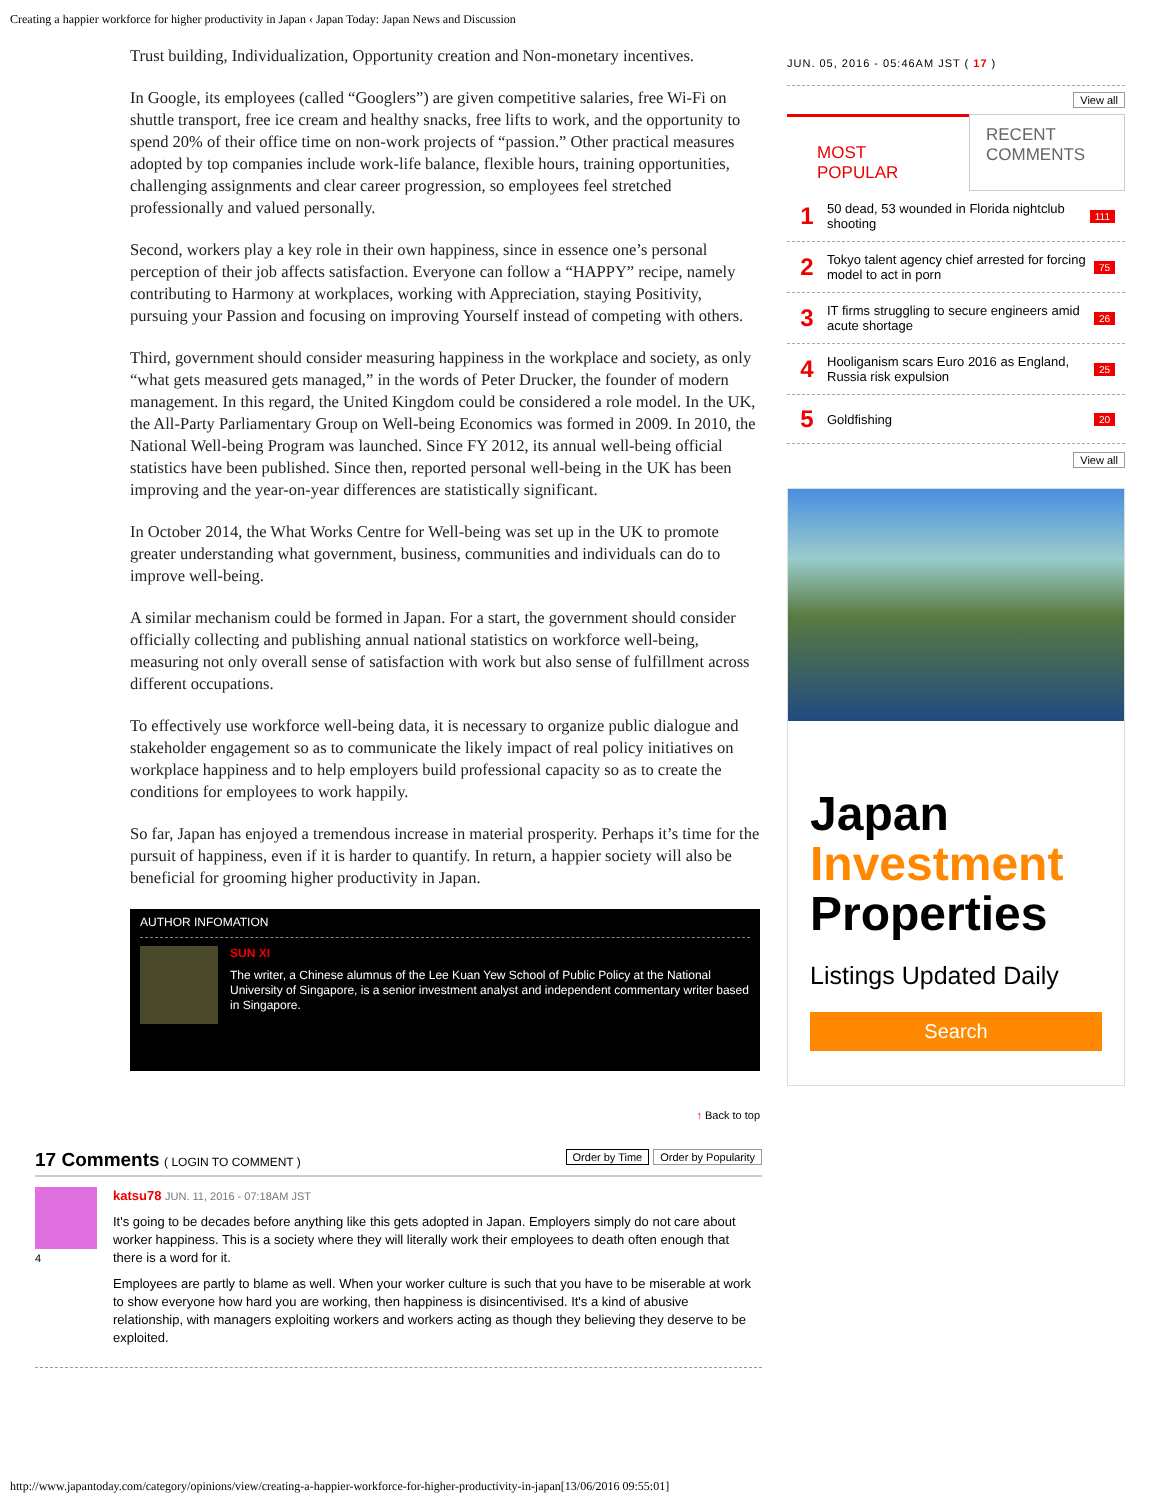Creating a happier workforce for higher productivity in Japan ‹ Japan Today: Japan News and Discussion
Trust building, Individualization, Opportunity creation and Non-monetary incentives.
In Google, its employees (called “Googlers”) are given competitive salaries, free Wi-Fi on shuttle transport, free ice cream and healthy snacks, free lifts to work, and the opportunity to spend 20% of their office time on non-work projects of “passion.” Other practical measures adopted by top companies include work-life balance, flexible hours, training opportunities, challenging assignments and clear career progression, so employees feel stretched professionally and valued personally.
Second, workers play a key role in their own happiness, since in essence one’s personal perception of their job affects satisfaction. Everyone can follow a “HAPPY” recipe, namely contributing to Harmony at workplaces, working with Appreciation, staying Positivity, pursuing your Passion and focusing on improving Yourself instead of competing with others.
Third, government should consider measuring happiness in the workplace and society, as only “what gets measured gets managed,” in the words of Peter Drucker, the founder of modern management. In this regard, the United Kingdom could be considered a role model. In the UK, the All-Party Parliamentary Group on Well-being Economics was formed in 2009. In 2010, the National Well-being Program was launched. Since FY 2012, its annual well-being official statistics have been published. Since then, reported personal well-being in the UK has been improving and the year-on-year differences are statistically significant.
In October 2014, the What Works Centre for Well-being was set up in the UK to promote greater understanding what government, business, communities and individuals can do to improve well-being.
A similar mechanism could be formed in Japan. For a start, the government should consider officially collecting and publishing annual national statistics on workforce well-being, measuring not only overall sense of satisfaction with work but also sense of fulfillment across different occupations.
To effectively use workforce well-being data, it is necessary to organize public dialogue and stakeholder engagement so as to communicate the likely impact of real policy initiatives on workplace happiness and to help employers build professional capacity so as to create the conditions for employees to work happily.
So far, Japan has enjoyed a tremendous increase in material prosperity. Perhaps it’s time for the pursuit of happiness, even if it is harder to quantify. In return, a happier society will also be beneficial for grooming higher productivity in Japan.
AUTHOR INFOMATION
SUN XI
The writer, a Chinese alumnus of the Lee Kuan Yew School of Public Policy at the National University of Singapore, is a senior investment analyst and independent commentary writer based in Singapore.
↑ Back to top
17 Comments ( LOGIN TO COMMENT ) Order by Popularity Order by Time
4
katsu78 JUN. 11, 2016 - 07:18AM JST
It's going to be decades before anything like this gets adopted in Japan. Employers simply do not care about worker happiness. This is a society where they will literally work their employees to death often enough that there is a word for it.
Employees are partly to blame as well. When your worker culture is such that you have to be miserable at work to show everyone how hard you are working, then happiness is disincentivised. It's a kind of abusive relationship, with managers exploiting workers and workers acting as though they believing they deserve to be exploited.
JUN. 05, 2016 - 05:46AM JST ( 17 )
View all
MOST POPULAR
RECENT COMMENTS
1 50 dead, 53 wounded in Florida nightclub shooting 111
2 Tokyo talent agency chief arrested for forcing model to act in porn 75
3 IT firms struggling to secure engineers amid acute shortage 26
4 Hooliganism scars Euro 2016 as England, Russia risk expulsion 25
5 Goldfishing 20
View all
Japan
Investment
Properties
Listings Updated Daily
Search
http://www.japantoday.com/category/opinions/view/creating-a-happier-workforce-for-higher-productivity-in-japan[13/06/2016 09:55:01]